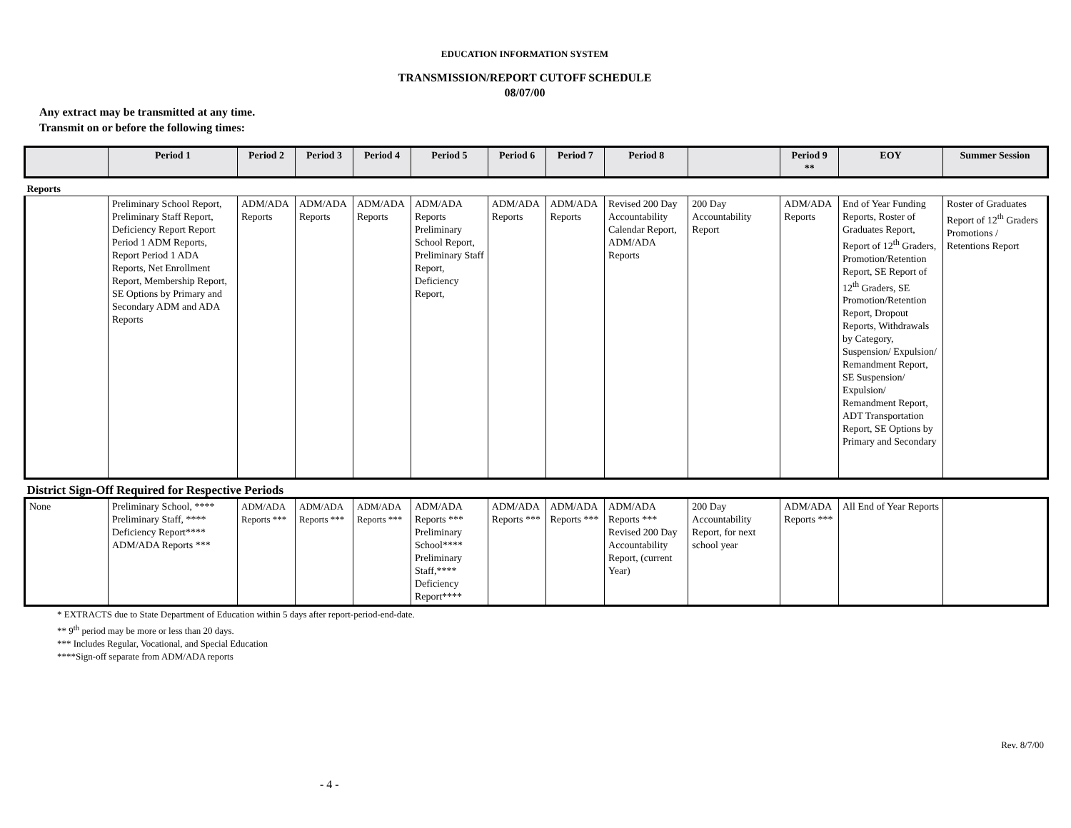EDUCATION INFORMATION SYSTEM
TRANSMISSION/REPORT CUTOFF SCHEDULE
08/07/00
Any extract may be transmitted at any time.
Transmit on or before the following times:
| | Period 1 | Period 2 | Period 3 | Period 4 | Period 5 | Period 6 | Period 7 | Period 8 | | Period 9 ** | EOY | Summer Session |
| --- | --- | --- | --- | --- | --- | --- | --- | --- | --- | --- | --- | --- |
| Reports | | | | | | | | | | | | |
| | Preliminary School Report, Preliminary Staff Report, Deficiency Report Report Period 1 ADM Reports, Report Period 1 ADA Reports, Net Enrollment Report, Membership Report, SE Options by Primary and Secondary ADM and ADA Reports | ADM/ADA Reports | ADM/ADA Reports | ADM/ADA Reports | ADM/ADA Reports Preliminary School Report, Preliminary Staff Report, Deficiency Report, | ADM/ADA Reports | ADM/ADA Reports | Revised 200 Day Accountability Calendar Report, ADM/ADA Reports | 200 Day Accountability Report | ADM/ADA Reports | End of Year Funding Reports, Roster of Graduates Report, Report of 12<sup>th</sup> Graders, Promotion/Retention Report, SE Report of 12<sup>th</sup> Graders, SE Promotion/Retention Report, Dropout Reports, Withdrawals by Category, Suspension/ Expulsion/ Remandment Report, SE Suspension/ Expulsion/ Remandment Report, ADT Transportation Report, SE Options by Primary and Secondary | Roster of Graduates Report of 12<sup>th</sup> Graders Promotions / Retentions Report |
| District Sign-Off Required for Respective Periods | | | | | | | | | | | | |
| None | Preliminary School, **** Preliminary Staff, **** Deficiency Report**** ADM/ADA Reports *** | ADM/ADA Reports *** | ADM/ADA Reports *** | ADM/ADA Reports *** | ADM/ADA Reports *** Preliminary School**** Preliminary Staff,**** Deficiency Report**** | ADM/ADA Reports *** | ADM/ADA Reports *** | ADM/ADA Reports *** Revised 200 Day Accountability Report, (current Year) | 200 Day Accountability Report, for next school year | ADM/ADA Reports *** | All End of Year Reports | |
* EXTRACTS due to State Department of Education within 5 days after report-period-end-date.
** 9<sup>th</sup> period may be more or less than 20 days.
*** Includes Regular, Vocational, and Special Education
****Sign-off separate from ADM/ADA reports
Rev. 8/7/00
- 4 -